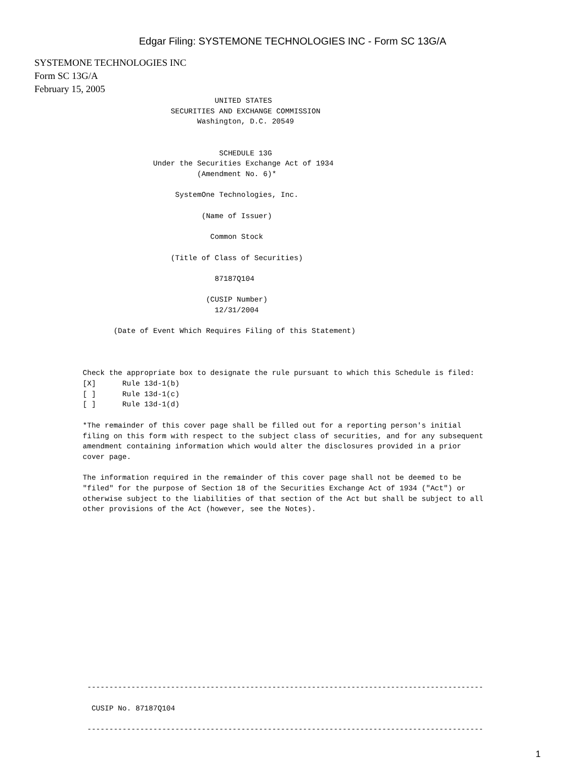Edgar Filing: SYSTEMONE TECHNOLOGIES INC - Form SC 13G/A
SYSTEMONE TECHNOLOGIES INC
Form SC 13G/A
February 15, 2005
                                   UNITED STATES
                         SECURITIES AND EXCHANGE COMMISSION
                               Washington, D.C. 20549


                                    SCHEDULE 13G
                     Under the Securities Exchange Act of 1934
                               (Amendment No. 6)*

                          SystemOne Technologies, Inc.

                                (Name of Issuer)

                                  Common Stock

                         (Title of Class of Securities)

                                   87187Q104

                                 (CUSIP Number)
                                   12/31/2004

            (Date of Event Which Requires Filing of this Statement)



     Check the appropriate box to designate the rule pursuant to which this Schedule is filed:
     [X]      Rule 13d-1(b)
     [ ]      Rule 13d-1(c)
     [ ]      Rule 13d-1(d)

     *The remainder of this cover page shall be filled out for a reporting person's initial
     filing on this form with respect to the subject class of securities, and for any subsequent
     amendment containing information which would alter the disclosures provided in a prior
     cover page.

     The information required in the remainder of this cover page shall not be deemed to be
     "filed" for the purpose of Section 18 of the Securities Exchange Act of 1934 ("Act") or
     otherwise subject to the liabilities of that section of the Act but shall be subject to all
     other provisions of the Act (however, see the Notes).
















      ------------------------------------------------------------------------------------------

       CUSIP No. 87187Q104

      ------------------------------------------------------------------------------------------
1